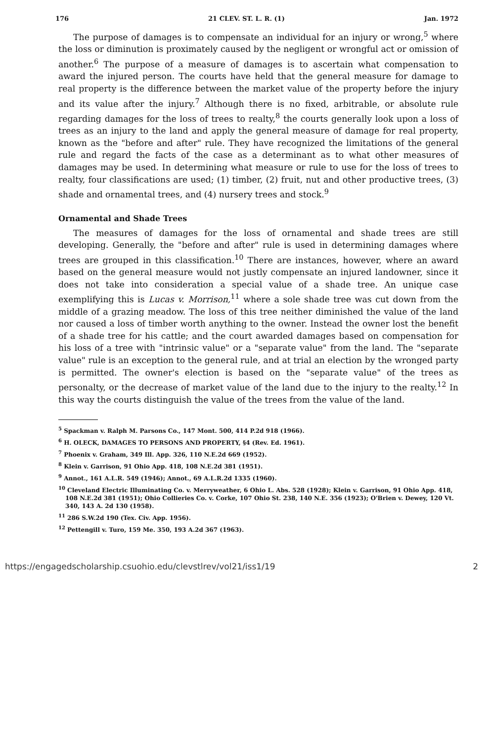176 21 CLEV. ST. L. R. (1) Jan. 1972
The purpose of damages is to compensate an individual for an injury or wrong,<sup>5</sup> where the loss or diminution is proximately caused by the negligent or wrongful act or omission of another.<sup>6</sup> The purpose of a measure of damages is to ascertain what compensation to award the injured person. The courts have held that the general measure for damage to real property is the difference between the market value of the property before the injury and its value after the injury.<sup>7</sup> Although there is no fixed, arbitrable, or absolute rule regarding damages for the loss of trees to realty,<sup>8</sup> the courts generally look upon a loss of trees as an injury to the land and apply the general measure of damage for real property, known as the "before and after" rule. They have recognized the limitations of the general rule and regard the facts of the case as a determinant as to what other measures of damages may be used. In determining what measure or rule to use for the loss of trees to realty, four classifications are used; (1) timber, (2) fruit, nut and other productive trees, (3) shade and ornamental trees, and (4) nursery trees and stock.<sup>9</sup>
Ornamental and Shade Trees
The measures of damages for the loss of ornamental and shade trees are still developing. Generally, the "before and after" rule is used in determining damages where trees are grouped in this classification.<sup>10</sup> There are instances, however, where an award based on the general measure would not justly compensate an injured landowner, since it does not take into consideration a special value of a shade tree. An unique case exemplifying this is Lucas v. Morrison,<sup>11</sup> where a sole shade tree was cut down from the middle of a grazing meadow. The loss of this tree neither diminished the value of the land nor caused a loss of timber worth anything to the owner. Instead the owner lost the benefit of a shade tree for his cattle; and the court awarded damages based on compensation for his loss of a tree with "intrinsic value" or a "separate value" from the land. The "separate value" rule is an exception to the general rule, and at trial an election by the wronged party is permitted. The owner's election is based on the "separate value" of the trees as personalty, or the decrease of market value of the land due to the injury to the realty.<sup>12</sup> In this way the courts distinguish the value of the trees from the value of the land.
<sup>5</sup> Spackman v. Ralph M. Parsons Co., 147 Mont. 500, 414 P.2d 918 (1966).
<sup>6</sup> H. OLECK, DAMAGES TO PERSONS AND PROPERTY, §4 (Rev. Ed. 1961).
<sup>7</sup> Phoenix v. Graham, 349 Ill. App. 326, 110 N.E.2d 669 (1952).
<sup>8</sup> Klein v. Garrison, 91 Ohio App. 418, 108 N.E.2d 381 (1951).
<sup>9</sup> Annot., 161 A.L.R. 549 (1946); Annot., 69 A.L.R.2d 1335 (1960).
<sup>10</sup> Cleveland Electric Illuminating Co. v. Merryweather, 6 Ohio L. Abs. 528 (1928); Klein v. Garrison, 91 Ohio App. 418, 108 N.E.2d 381 (1951); Ohio Collieries Co. v. Corke, 107 Ohio St. 238, 140 N.E. 356 (1923); O'Brien v. Dewey, 120 Vt. 340, 143 A. 2d 130 (1958).
<sup>11</sup> 286 S.W.2d 190 (Tex. Civ. App. 1956).
<sup>12</sup> Pettengill v. Turo, 159 Me. 350, 193 A.2d 367 (1963).
https://engagedscholarship.csuohio.edu/clevstlrev/vol21/iss1/19 2